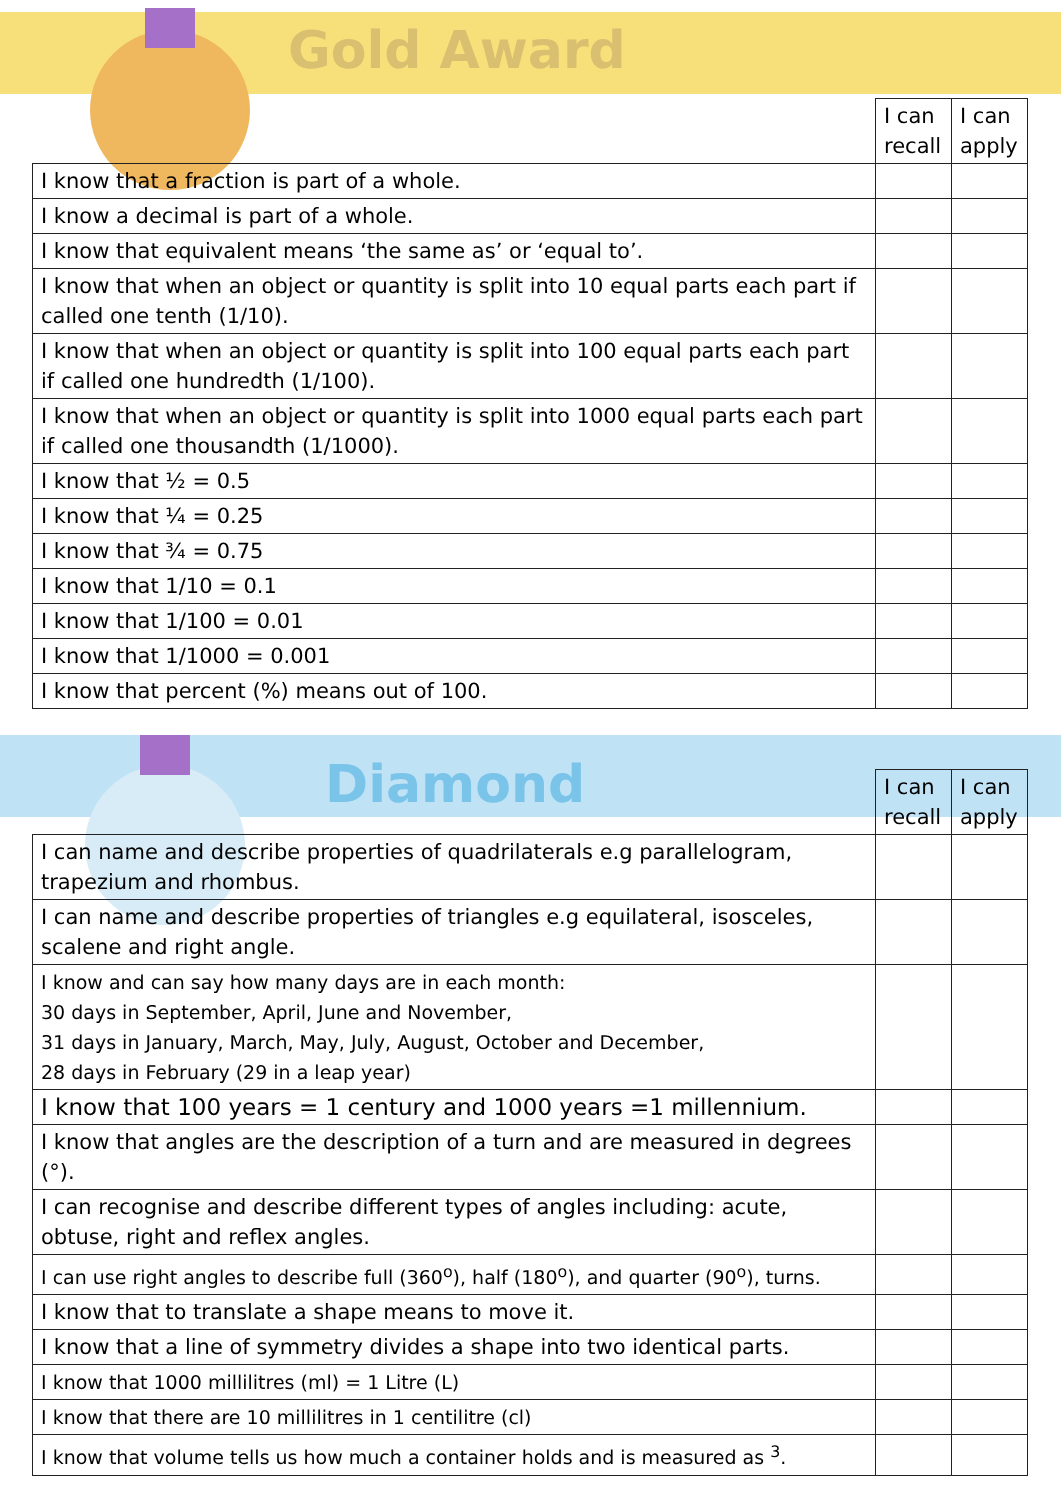Gold Award
| | I can recall | I can apply |
| --- | --- | --- |
| I know that a fraction is part of a whole. | | |
| I know a decimal is part of a whole. | | |
| I know that equivalent means ‘the same as’ or ‘equal to’. | | |
| I know that when an object or quantity is split into 10 equal parts each part if called one tenth (1/10). | | |
| I know that when an object or quantity is split into 100 equal parts each part if called one hundredth (1/100). | | |
| I know that when an object or quantity is split into 1000 equal parts each part if called one thousandth (1/1000). | | |
| I know that ½ = 0.5 | | |
| I know that ¼ = 0.25 | | |
| I know that ¾ = 0.75 | | |
| I know that 1/10 = 0.1 | | |
| I know that 1/100 = 0.01 | | |
| I know that 1/1000 = 0.001 | | |
| I know that percent (%) means out of 100. | | |
Diamond
| | I can recall | I can apply |
| --- | --- | --- |
| I can name and describe properties of quadrilaterals e.g parallelogram, trapezium and rhombus. | | |
| I can name and describe properties of triangles e.g equilateral, isosceles, scalene and right angle. | | |
| I know and can say how many days are in each month: 30 days in September, April, June and November, 31 days in January, March, May, July, August, October and December, 28 days in February (29 in a leap year) | | |
| I know that 100 years = 1 century and 1000 years =1 millennium. | | |
| I know that angles are the description of a turn and are measured in degrees (°). | | |
| I can recognise and describe different types of angles including: acute, obtuse, right and reflex angles. | | |
| I can use right angles to describe full (360<sup>o</sup>), half (180<sup>o</sup>), and quarter (90<sup>o</sup>), turns. | | |
| I know that to translate a shape means to move it. | | |
| I know that a line of symmetry divides a shape into two identical parts. | | |
| I know that 1000 millilitres (ml) = 1 Litre (L) | | |
| I know that there are 10 millilitres in 1 centilitre (cl) | | |
| I know that volume tells us how much a container holds and is measured as <sup>3</sup>. | | |